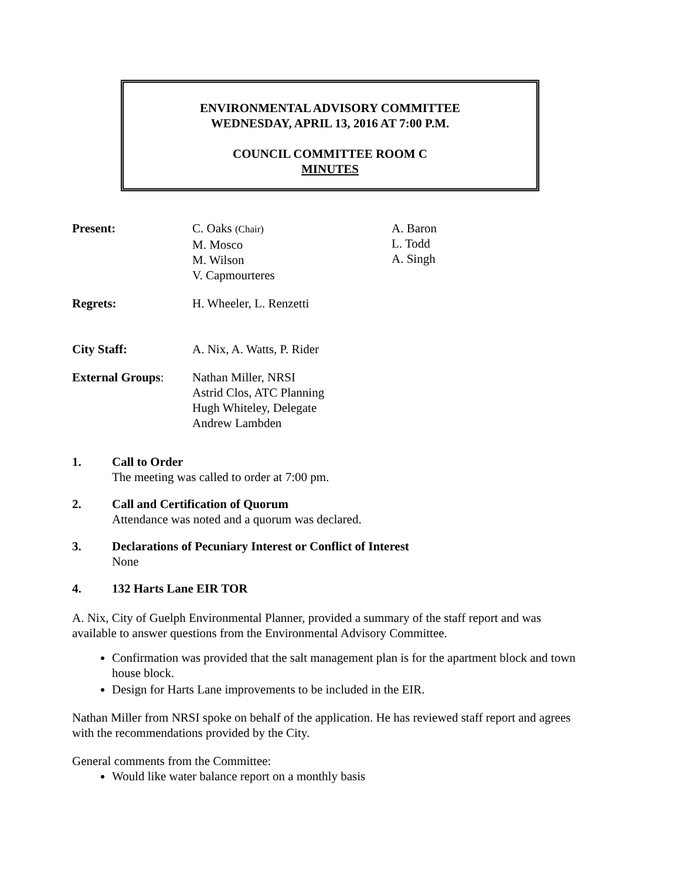ENVIRONMENTAL ADVISORY COMMITTEE
WEDNESDAY, APRIL 13, 2016 AT 7:00 P.M.
COUNCIL COMMITTEE ROOM C
MINUTES
| Present: | C. Oaks (Chair) M. Mosco M. Wilson V. Capmourteres | A. Baron L. Todd A. Singh |
| Regrets: | H. Wheeler, L. Renzetti | |
| City Staff: | A. Nix, A. Watts, P. Rider | |
| External Groups : | Nathan Miller, NRSI Astrid Clos, ATC Planning Hugh Whiteley, Delegate Andrew Lambden | |
1. Call to Order
The meeting was called to order at 7:00 pm.
2. Call and Certification of Quorum
Attendance was noted and a quorum was declared.
3. Declarations of Pecuniary Interest or Conflict of Interest
None
4. 132 Harts Lane EIR TOR
A. Nix, City of Guelph Environmental Planner, provided a summary of the staff report and was available to answer questions from the Environmental Advisory Committee.
Confirmation was provided that the salt management plan is for the apartment block and town house block.
Design for Harts Lane improvements to be included in the EIR.
Nathan Miller from NRSI spoke on behalf of the application. He has reviewed staff report and agrees with the recommendations provided by the City.
General comments from the Committee:
Would like water balance report on a monthly basis